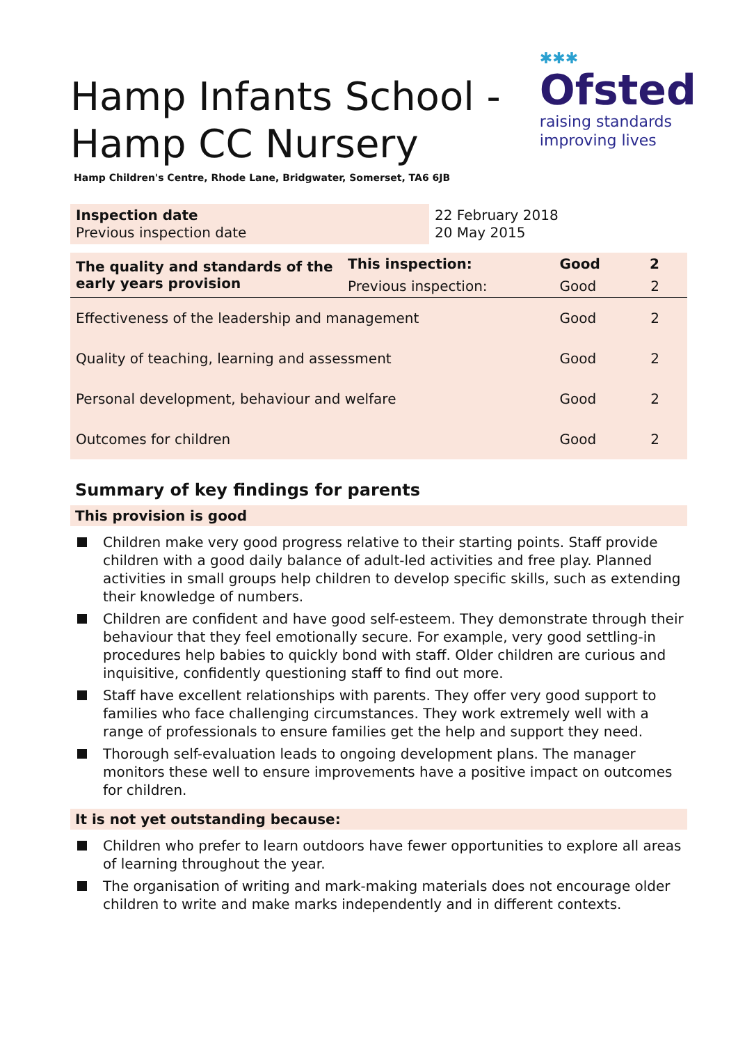✱✱✱
Ofsted
raising standards
improving lives
Hamp Infants School -
Hamp CC Nursery
Hamp Children's Centre, Rhode Lane, Bridgwater, Somerset, TA6 6JB
| Inspection date Previous inspection date | 22 February 2018 20 May 2015 |
| The quality and standards of the early years provision | This inspection: | Good | 2 |
| | Previous inspection: | Good | 2 |
| Effectiveness of the leadership and management | | Good | 2 |
| Quality of teaching, learning and assessment | | Good | 2 |
| Personal development, behaviour and welfare | | Good | 2 |
| Outcomes for children | | Good | 2 |
Summary of key findings for parents
This provision is good
Children make very good progress relative to their starting points. Staff provide children with a good daily balance of adult-led activities and free play. Planned activities in small groups help children to develop specific skills, such as extending their knowledge of numbers.
Children are confident and have good self-esteem. They demonstrate through their behaviour that they feel emotionally secure. For example, very good settling-in procedures help babies to quickly bond with staff. Older children are curious and inquisitive, confidently questioning staff to find out more.
Staff have excellent relationships with parents. They offer very good support to families who face challenging circumstances. They work extremely well with a range of professionals to ensure families get the help and support they need.
Thorough self-evaluation leads to ongoing development plans. The manager monitors these well to ensure improvements have a positive impact on outcomes for children.
It is not yet outstanding because:
Children who prefer to learn outdoors have fewer opportunities to explore all areas of learning throughout the year.
The organisation of writing and mark-making materials does not encourage older children to write and make marks independently and in different contexts.